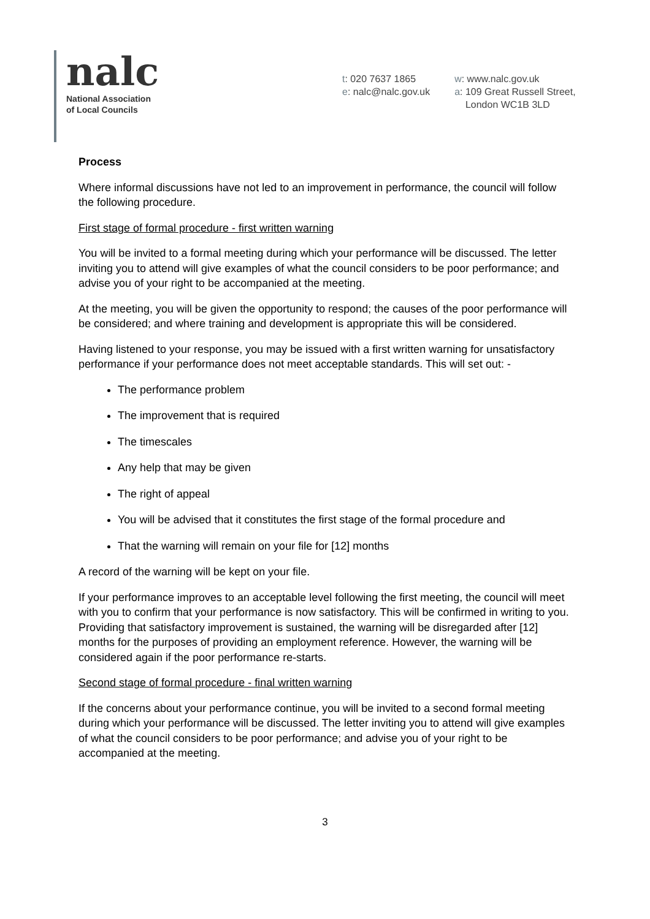nalc
National Association
of Local Councils
t: 020 7637 1865
e: nalc@nalc.gov.uk
w: www.nalc.gov.uk
a: 109 Great Russell Street,
London WC1B 3LD
Process
Where informal discussions have not led to an improvement in performance, the council will follow the following procedure.
First stage of formal procedure - first written warning
You will be invited to a formal meeting during which your performance will be discussed. The letter inviting you to attend will give examples of what the council considers to be poor performance; and advise you of your right to be accompanied at the meeting.
At the meeting, you will be given the opportunity to respond; the causes of the poor performance will be considered; and where training and development is appropriate this will be considered.
Having listened to your response, you may be issued with a first written warning for unsatisfactory performance if your performance does not meet acceptable standards. This will set out: -
The performance problem
The improvement that is required
The timescales
Any help that may be given
The right of appeal
You will be advised that it constitutes the first stage of the formal procedure and
That the warning will remain on your file for [12] months
A record of the warning will be kept on your file.
If your performance improves to an acceptable level following the first meeting, the council will meet with you to confirm that your performance is now satisfactory. This will be confirmed in writing to you. Providing that satisfactory improvement is sustained, the warning will be disregarded after [12] months for the purposes of providing an employment reference. However, the warning will be considered again if the poor performance re-starts.
Second stage of formal procedure - final written warning
If the concerns about your performance continue, you will be invited to a second formal meeting during which your performance will be discussed. The letter inviting you to attend will give examples of what the council considers to be poor performance; and advise you of your right to be accompanied at the meeting.
3